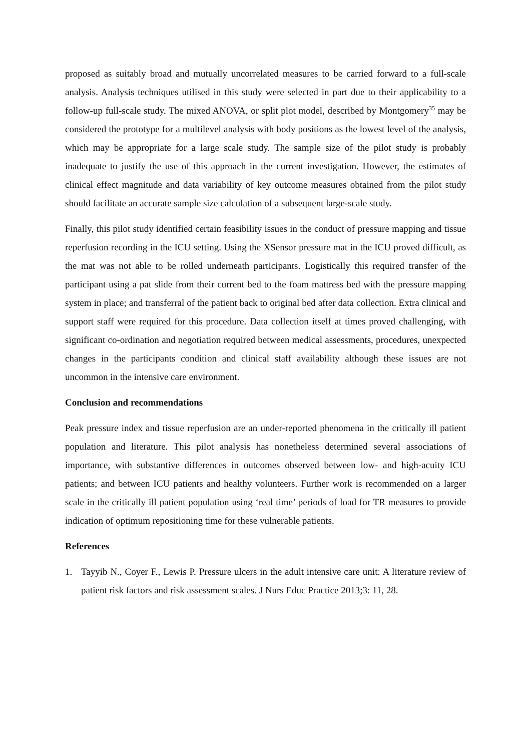proposed as suitably broad and mutually uncorrelated measures to be carried forward to a full-scale analysis. Analysis techniques utilised in this study were selected in part due to their applicability to a follow-up full-scale study. The mixed ANOVA, or split plot model, described by Montgomery<sup>35</sup> may be considered the prototype for a multilevel analysis with body positions as the lowest level of the analysis, which may be appropriate for a large scale study. The sample size of the pilot study is probably inadequate to justify the use of this approach in the current investigation. However, the estimates of clinical effect magnitude and data variability of key outcome measures obtained from the pilot study should facilitate an accurate sample size calculation of a subsequent large-scale study.
Finally, this pilot study identified certain feasibility issues in the conduct of pressure mapping and tissue reperfusion recording in the ICU setting. Using the XSensor pressure mat in the ICU proved difficult, as the mat was not able to be rolled underneath participants. Logistically this required transfer of the participant using a pat slide from their current bed to the foam mattress bed with the pressure mapping system in place; and transferral of the patient back to original bed after data collection. Extra clinical and support staff were required for this procedure. Data collection itself at times proved challenging, with significant co-ordination and negotiation required between medical assessments, procedures, unexpected changes in the participants condition and clinical staff availability although these issues are not uncommon in the intensive care environment.
Conclusion and recommendations
Peak pressure index and tissue reperfusion are an under-reported phenomena in the critically ill patient population and literature. This pilot analysis has nonetheless determined several associations of importance, with substantive differences in outcomes observed between low- and high-acuity ICU patients; and between ICU patients and healthy volunteers. Further work is recommended on a larger scale in the critically ill patient population using ‘real time’ periods of load for TR measures to provide indication of optimum repositioning time for these vulnerable patients.
References
1. Tayyib N., Coyer F., Lewis P. Pressure ulcers in the adult intensive care unit: A literature review of patient risk factors and risk assessment scales. J Nurs Educ Practice 2013;3: 11, 28.